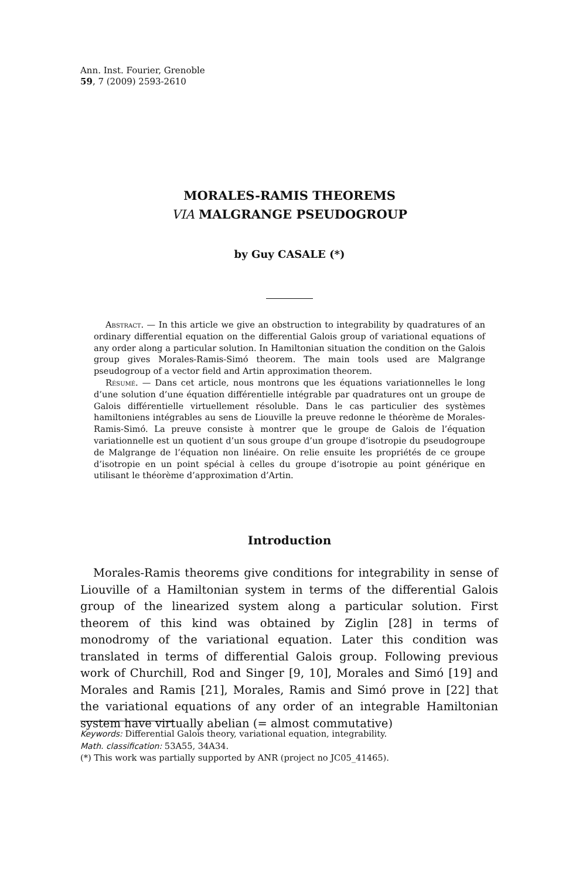Ann. Inst. Fourier, Grenoble
59, 7 (2009) 2593-2610
MORALES-RAMIS THEOREMS
VIA MALGRANGE PSEUDOGROUP
by Guy CASALE (*)
Abstract. — In this article we give an obstruction to integrability by quadratures of an ordinary differential equation on the differential Galois group of variational equations of any order along a particular solution. In Hamiltonian situation the condition on the Galois group gives Morales-Ramis-Simó theorem. The main tools used are Malgrange pseudogroup of a vector field and Artin approximation theorem.
Résumé. — Dans cet article, nous montrons que les équations variationnelles le long d’une solution d’une équation différentielle intégrable par quadratures ont un groupe de Galois différentielle virtuellement résoluble. Dans le cas particulier des systèmes hamiltoniens intégrables au sens de Liouville la preuve redonne le théorème de Morales-Ramis-Simó. La preuve consiste à montrer que le groupe de Galois de l’équation variationnelle est un quotient d’un sous groupe d’un groupe d’isotropie du pseudogroupe de Malgrange de l’équation non linéaire. On relie ensuite les propriétés de ce groupe d’isotropie en un point spécial à celles du groupe d’isotropie au point générique en utilisant le théorème d’approximation d’Artin.
Introduction
Morales-Ramis theorems give conditions for integrability in sense of Liouville of a Hamiltonian system in terms of the differential Galois group of the linearized system along a particular solution. First theorem of this kind was obtained by Ziglin [28] in terms of monodromy of the variational equation. Later this condition was translated in terms of differential Galois group. Following previous work of Churchill, Rod and Singer [9, 10], Morales and Simó [19] and Morales and Ramis [21], Morales, Ramis and Simó prove in [22] that the variational equations of any order of an integrable Hamiltonian system have virtually abelian (= almost commutative)
Keywords: Differential Galois theory, variational equation, integrability.
Math. classification: 53A55, 34A34.
(*) This work was partially supported by ANR (project no JC05_41465).